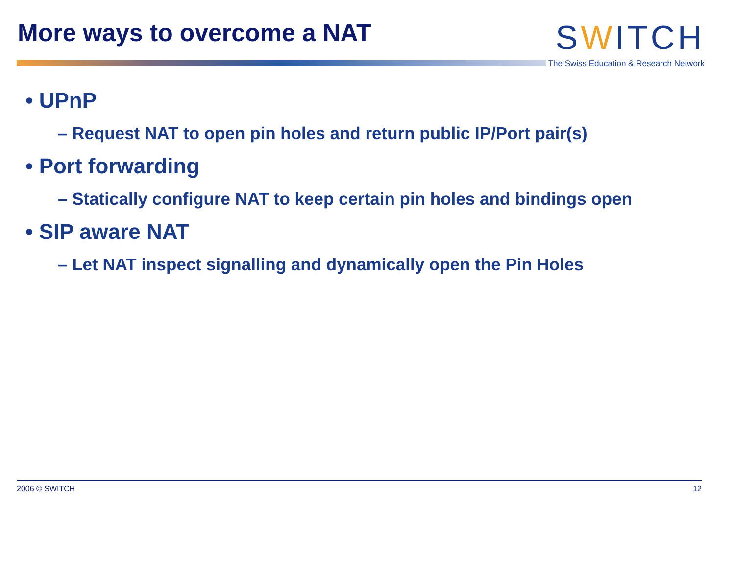More ways to overcome a NAT
SWITCH
The Swiss Education & Research Network
• UPnP
– Request NAT to open pin holes and return public IP/Port pair(s)
• Port forwarding
– Statically configure NAT to keep certain pin holes and bindings open
• SIP aware NAT
– Let NAT inspect signalling and dynamically open the Pin Holes
2006 © SWITCH 12